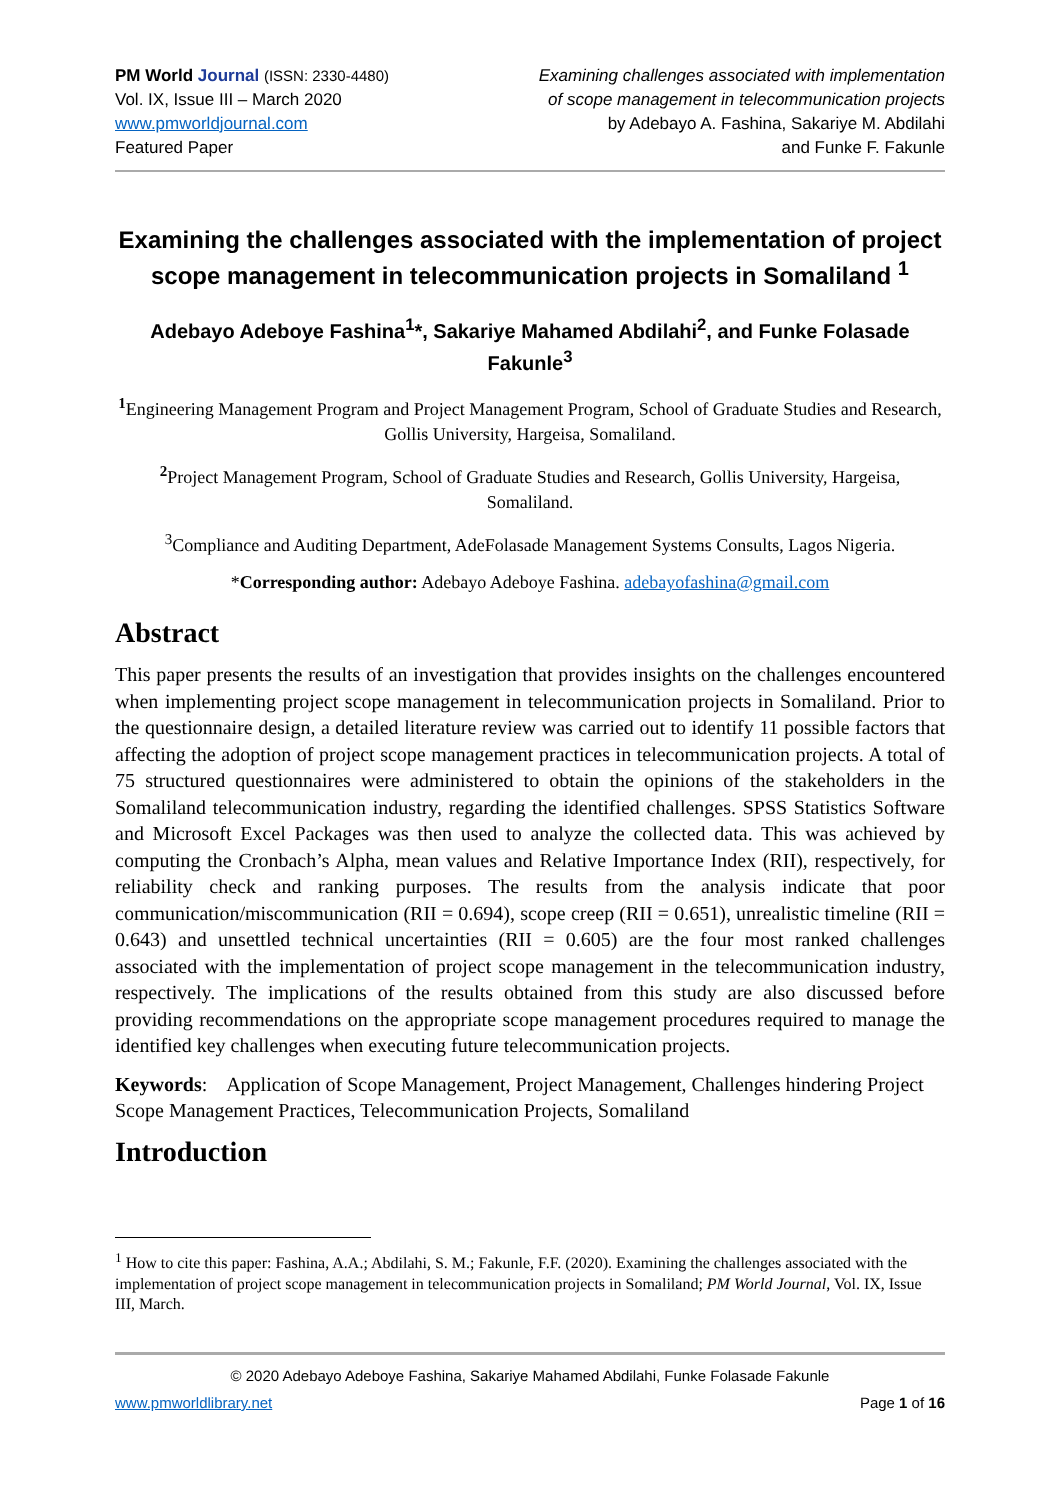PM World Journal (ISSN: 2330-4480)
Vol. IX, Issue III – March 2020
www.pmworldjournal.com
Featured Paper
Examining challenges associated with implementation
of scope management in telecommunication projects
by Adebayo A. Fashina, Sakariye M. Abdilahi
and Funke F. Fakunle
Examining the challenges associated with the implementation of project scope management in telecommunication projects in Somaliland <sup>1</sup>
Adebayo Adeboye Fashina<sup>1</sup>*, Sakariye Mahamed Abdilahi<sup>2</sup>, and Funke Folasade Fakunle<sup>3</sup>
<sup>1</sup> Engineering Management Program and Project Management Program, School of Graduate Studies and Research, Gollis University, Hargeisa, Somaliland.
<sup>2</sup> Project Management Program, School of Graduate Studies and Research, Gollis University, Hargeisa, Somaliland.
<sup>3</sup> Compliance and Auditing Department, AdeFolasade Management Systems Consults, Lagos Nigeria.
*Corresponding author: Adebayo Adeboye Fashina. adebayofashina@gmail.com
Abstract
This paper presents the results of an investigation that provides insights on the challenges encountered when implementing project scope management in telecommunication projects in Somaliland. Prior to the questionnaire design, a detailed literature review was carried out to identify 11 possible factors that affecting the adoption of project scope management practices in telecommunication projects. A total of 75 structured questionnaires were administered to obtain the opinions of the stakeholders in the Somaliland telecommunication industry, regarding the identified challenges. SPSS Statistics Software and Microsoft Excel Packages was then used to analyze the collected data. This was achieved by computing the Cronbach’s Alpha, mean values and Relative Importance Index (RII), respectively, for reliability check and ranking purposes. The results from the analysis indicate that poor communication/miscommunication (RII = 0.694), scope creep (RII = 0.651), unrealistic timeline (RII = 0.643) and unsettled technical uncertainties (RII = 0.605) are the four most ranked challenges associated with the implementation of project scope management in the telecommunication industry, respectively. The implications of the results obtained from this study are also discussed before providing recommendations on the appropriate scope management procedures required to manage the identified key challenges when executing future telecommunication projects.
Keywords: Application of Scope Management, Project Management, Challenges hindering Project Scope Management Practices, Telecommunication Projects, Somaliland
Introduction
<sup>1</sup> How to cite this paper: Fashina, A.A.; Abdilahi, S. M.; Fakunle, F.F. (2020). Examining the challenges associated with the implementation of project scope management in telecommunication projects in Somaliland; PM World Journal, Vol. IX, Issue III, March.
© 2020 Adebayo Adeboye Fashina, Sakariye Mahamed Abdilahi, Funke Folasade Fakunle
www.pmworldlibrary.net Page 1 of 16